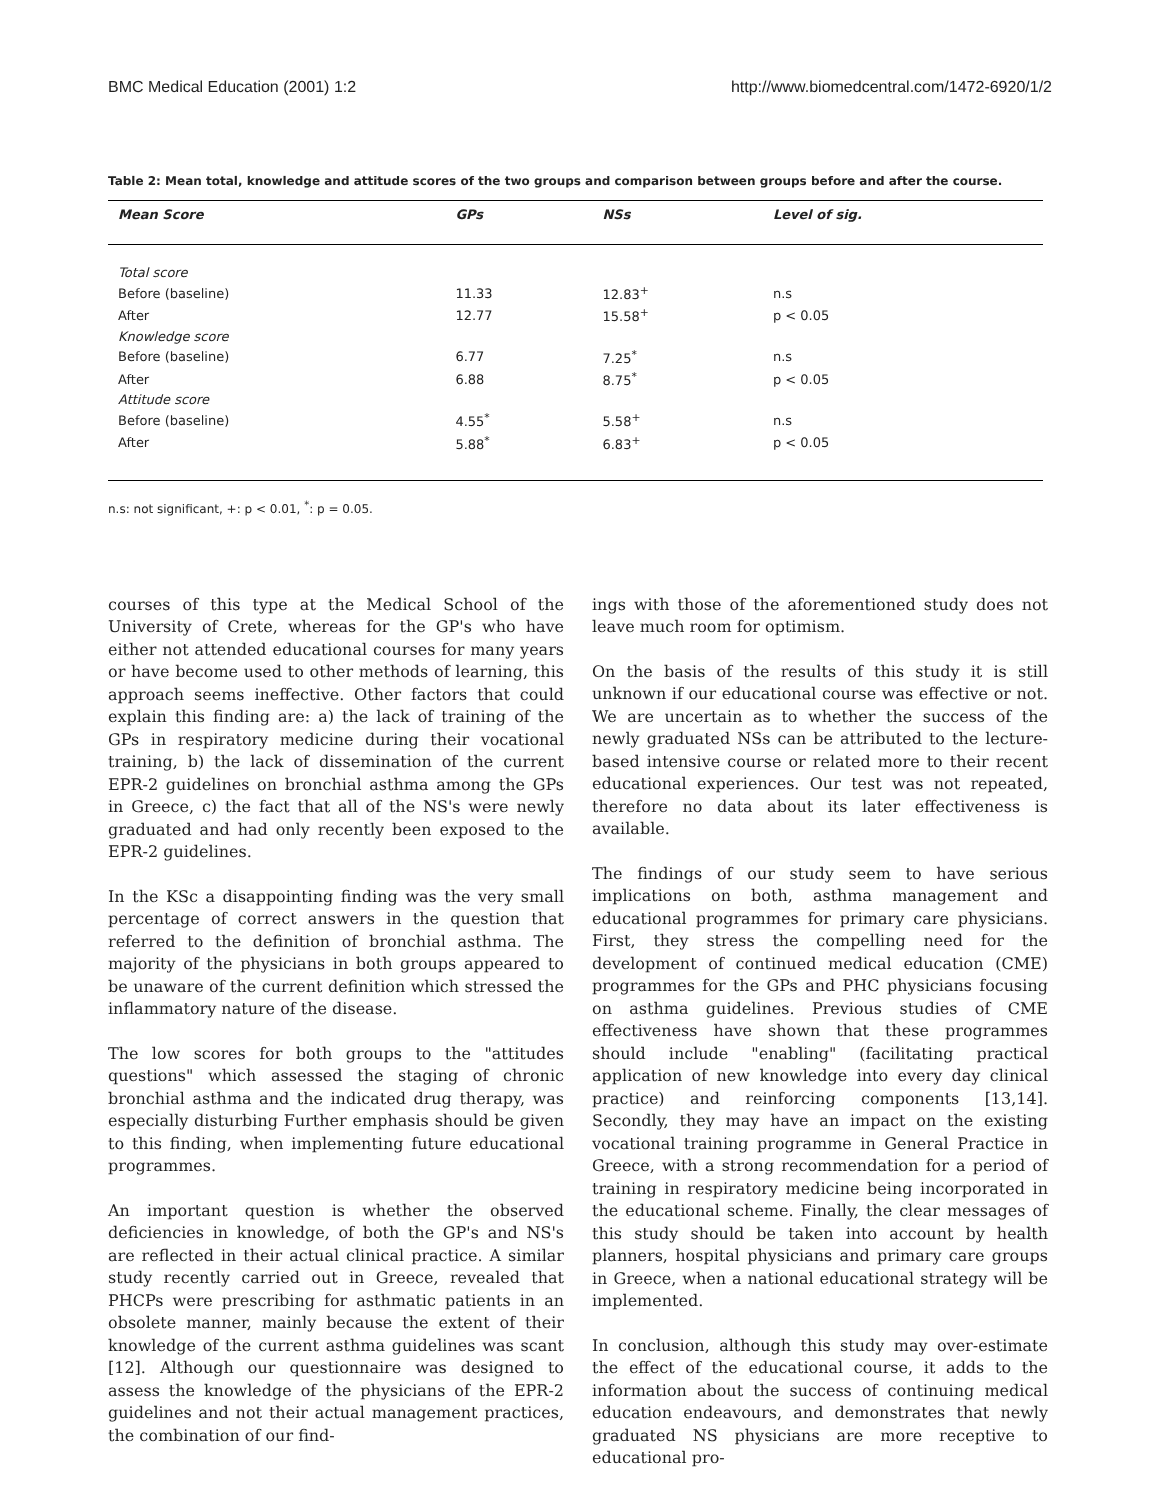BMC Medical Education (2001) 1:2 http://www.biomedcentral.com/1472-6920/1/2
Table 2: Mean total, knowledge and attitude scores of the two groups and comparison between groups before and after the course.
| Mean Score | GPs | NSs | Level of sig. |
| --- | --- | --- | --- |
| Total score | | | |
| Before (baseline) | 11.33 | 12.83<sup>+</sup> | n.s |
| After | 12.77 | 15.58<sup>+</sup> | p < 0.05 |
| Knowledge score | | | |
| Before (baseline) | 6.77 | 7.25<sup>*</sup> | n.s |
| After | 6.88 | 8.75<sup>*</sup> | p < 0.05 |
| Attitude score | | | |
| Before (baseline) | 4.55<sup>*</sup> | 5.58<sup>+</sup> | n.s |
| After | 5.88<sup>*</sup> | 6.83<sup>+</sup> | p < 0.05 |
n.s: not significant, +: p < 0.01, <sup>*</sup>: p = 0.05.
courses of this type at the Medical School of the University of Crete, whereas for the GP's who have either not attended educational courses for many years or have become used to other methods of learning, this approach seems ineffective. Other factors that could explain this finding are: a) the lack of training of the GPs in respiratory medicine during their vocational training, b) the lack of dissemination of the current EPR-2 guidelines on bronchial asthma among the GPs in Greece, c) the fact that all of the NS's were newly graduated and had only recently been exposed to the EPR-2 guidelines.
In the KSc a disappointing finding was the very small percentage of correct answers in the question that referred to the definition of bronchial asthma. The majority of the physicians in both groups appeared to be unaware of the current definition which stressed the inflammatory nature of the disease.
The low scores for both groups to the "attitudes questions" which assessed the staging of chronic bronchial asthma and the indicated drug therapy, was especially disturbing Further emphasis should be given to this finding, when implementing future educational programmes.
An important question is whether the observed deficiencies in knowledge, of both the GP's and NS's are reflected in their actual clinical practice. A similar study recently carried out in Greece, revealed that PHCPs were prescribing for asthmatic patients in an obsolete manner, mainly because the extent of their knowledge of the current asthma guidelines was scant [12]. Although our questionnaire was designed to assess the knowledge of the physicians of the EPR-2 guidelines and not their actual management practices, the combination of our find-
ings with those of the aforementioned study does not leave much room for optimism.
On the basis of the results of this study it is still unknown if our educational course was effective or not. We are uncertain as to whether the success of the newly graduated NSs can be attributed to the lecture-based intensive course or related more to their recent educational experiences. Our test was not repeated, therefore no data about its later effectiveness is available.
The findings of our study seem to have serious implications on both, asthma management and educational programmes for primary care physicians. First, they stress the compelling need for the development of continued medical education (CME) programmes for the GPs and PHC physicians focusing on asthma guidelines. Previous studies of CME effectiveness have shown that these programmes should include "enabling" (facilitating practical application of new knowledge into every day clinical practice) and reinforcing components [13,14]. Secondly, they may have an impact on the existing vocational training programme in General Practice in Greece, with a strong recommendation for a period of training in respiratory medicine being incorporated in the educational scheme. Finally, the clear messages of this study should be taken into account by health planners, hospital physicians and primary care groups in Greece, when a national educational strategy will be implemented.
In conclusion, although this study may over-estimate the effect of the educational course, it adds to the information about the success of continuing medical education endeavours, and demonstrates that newly graduated NS physicians are more receptive to educational pro-